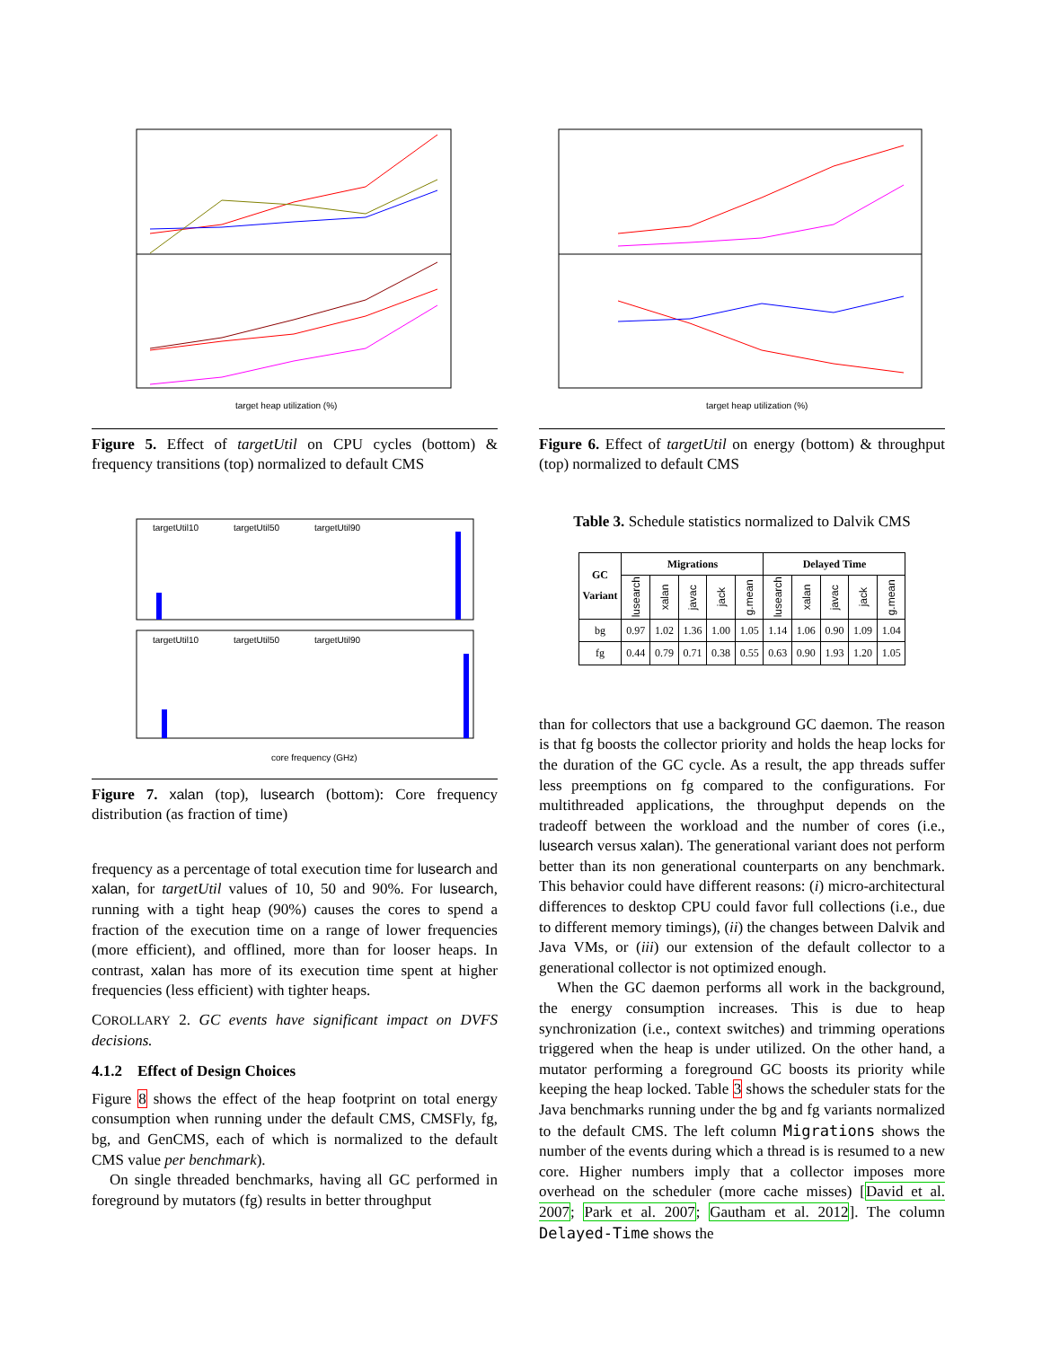target heap utilization (%)
Figure 5. Effect of targetUtil on CPU cycles (bottom) & frequency transitions (top) normalized to default CMS
target heap utilization (%)
Figure 6. Effect of targetUtil on energy (bottom) & throughput (top) normalized to default CMS
targetUtil10
targetUtil50
targetUtil90
targetUtil10
targetUtil50
targetUtil90
core frequency (GHz)
Figure 7. xalan (top), lusearch (bottom): Core frequency distribution (as fraction of time)
frequency as a percentage of total execution time for lusearch and xalan, for targetUtil values of 10, 50 and 90%. For lusearch, running with a tight heap (90%) causes the cores to spend a fraction of the execution time on a range of lower frequencies (more efficient), and offlined, more than for looser heaps. In contrast, xalan has more of its execution time spent at higher frequencies (less efficient) with tighter heaps.
COROLLARY 2. GC events have significant impact on DVFS decisions.
4.1.2 Effect of Design Choices
Figure 8 shows the effect of the heap footprint on total energy consumption when running under the default CMS, CMSFly, fg, bg, and GenCMS, each of which is normalized to the default CMS value per benchmark).
On single threaded benchmarks, having all GC performed in foreground by mutators (fg) results in better throughput
Table 3. Schedule statistics normalized to Dalvik CMS
| GC Variant | Migrations | | | | | Delayed Time | | | | |
| --- | --- | --- | --- | --- | --- | --- | --- | --- | --- | --- |
| | lusearch | xalan | javac | jack | g.mean | lusearch | xalan | javac | jack | g.mean |
| bg | 0.97 | 1.02 | 1.36 | 1.00 | 1.05 | 1.14 | 1.06 | 0.90 | 1.09 | 1.04 |
| fg | 0.44 | 0.79 | 0.71 | 0.38 | 0.55 | 0.63 | 0.90 | 1.93 | 1.20 | 1.05 |
than for collectors that use a background GC daemon. The reason is that fg boosts the collector priority and holds the heap locks for the duration of the GC cycle. As a result, the app threads suffer less preemptions on fg compared to the configurations. For multithreaded applications, the throughput depends on the tradeoff between the workload and the number of cores (i.e., lusearch versus xalan). The generational variant does not perform better than its non generational counterparts on any benchmark. This behavior could have different reasons: (i) micro-architectural differences to desktop CPU could favor full collections (i.e., due to different memory timings), (ii) the changes between Dalvik and Java VMs, or (iii) our extension of the default collector to a generational collector is not optimized enough.
When the GC daemon performs all work in the background, the energy consumption increases. This is due to heap synchronization (i.e., context switches) and trimming operations triggered when the heap is under utilized. On the other hand, a mutator performing a foreground GC boosts its priority while keeping the heap locked. Table 3 shows the scheduler stats for the Java benchmarks running under the bg and fg variants normalized to the default CMS. The left column Migrations shows the number of the events during which a thread is is resumed to a new core. Higher numbers imply that a collector imposes more overhead on the scheduler (more cache misses) [David et al. 2007; Park et al. 2007; Gautham et al. 2012]. The column Delayed-Time shows the